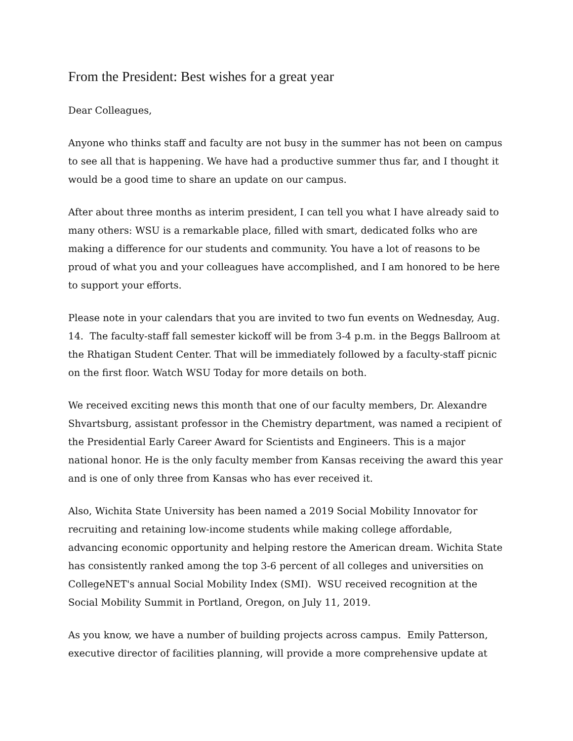From the President: Best wishes for a great year
Dear Colleagues,
Anyone who thinks staff and faculty are not busy in the summer has not been on campus to see all that is happening. We have had a productive summer thus far, and I thought it would be a good time to share an update on our campus.
After about three months as interim president, I can tell you what I have already said to many others: WSU is a remarkable place, filled with smart, dedicated folks who are making a difference for our students and community. You have a lot of reasons to be proud of what you and your colleagues have accomplished, and I am honored to be here to support your efforts.
Please note in your calendars that you are invited to two fun events on Wednesday, Aug. 14. The faculty-staff fall semester kickoff will be from 3-4 p.m. in the Beggs Ballroom at the Rhatigan Student Center. That will be immediately followed by a faculty-staff picnic on the first floor. Watch WSU Today for more details on both.
We received exciting news this month that one of our faculty members, Dr. Alexandre Shvartsburg, assistant professor in the Chemistry department, was named a recipient of the Presidential Early Career Award for Scientists and Engineers. This is a major national honor. He is the only faculty member from Kansas receiving the award this year and is one of only three from Kansas who has ever received it.
Also, Wichita State University has been named a 2019 Social Mobility Innovator for recruiting and retaining low-income students while making college affordable, advancing economic opportunity and helping restore the American dream. Wichita State has consistently ranked among the top 3-6 percent of all colleges and universities on CollegeNET's annual Social Mobility Index (SMI). WSU received recognition at the Social Mobility Summit in Portland, Oregon, on July 11, 2019.
As you know, we have a number of building projects across campus. Emily Patterson, executive director of facilities planning, will provide a more comprehensive update at